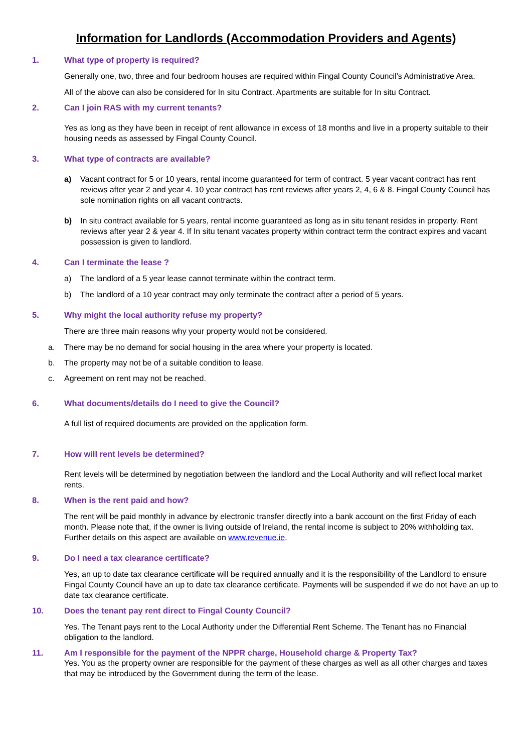Information for Landlords (Accommodation Providers and Agents)
1. What type of property is required?
Generally one, two, three and four bedroom houses are required within Fingal County Council’s Administrative Area.
All of the above can also be considered for In situ Contract. Apartments are suitable for In situ Contract.
2. Can I join RAS with my current tenants?
Yes as long as they have been in receipt of rent allowance in excess of 18 months and live in a property suitable to their housing needs as assessed by Fingal County Council.
3. What type of contracts are available?
a) Vacant contract for 5 or 10 years, rental income guaranteed for term of contract. 5 year vacant contract has rent reviews after year 2 and year 4. 10 year contract has rent reviews after years 2, 4, 6 & 8. Fingal County Council has sole nomination rights on all vacant contracts.
b) In situ contract available for 5 years, rental income guaranteed as long as in situ tenant resides in property. Rent reviews after year 2 & year 4. If In situ tenant vacates property within contract term the contract expires and vacant possession is given to landlord.
4. Can I terminate the lease ?
a) The landlord of a 5 year lease cannot terminate within the contract term.
b) The landlord of a 10 year contract may only terminate the contract after a period of 5 years.
5. Why might the local authority refuse my property?
There are three main reasons why your property would not be considered.
a. There may be no demand for social housing in the area where your property is located.
b. The property may not be of a suitable condition to lease.
c. Agreement on rent may not be reached.
6. What documents/details do I need to give the Council?
A full list of required documents are provided on the application form.
7. How will rent levels be determined?
Rent levels will be determined by negotiation between the landlord and the Local Authority and will reflect local market rents.
8. When is the rent paid and how?
The rent will be paid monthly in advance by electronic transfer directly into a bank account on the first Friday of each month. Please note that, if the owner is living outside of Ireland, the rental income is subject to 20% withholding tax. Further details on this aspect are available on www.revenue.ie.
9. Do I need a tax clearance certificate?
Yes, an up to date tax clearance certificate will be required annually and it is the responsibility of the Landlord to ensure Fingal County Council have an up to date tax clearance certificate. Payments will be suspended if we do not have an up to date tax clearance certificate.
10. Does the tenant pay rent direct to Fingal County Council?
Yes. The Tenant pays rent to the Local Authority under the Differential Rent Scheme. The Tenant has no Financial obligation to the landlord.
11. Am I responsible for the payment of the NPPR charge, Household charge & Property Tax?
Yes. You as the property owner are responsible for the payment of these charges as well as all other charges and taxes that may be introduced by the Government during the term of the lease.